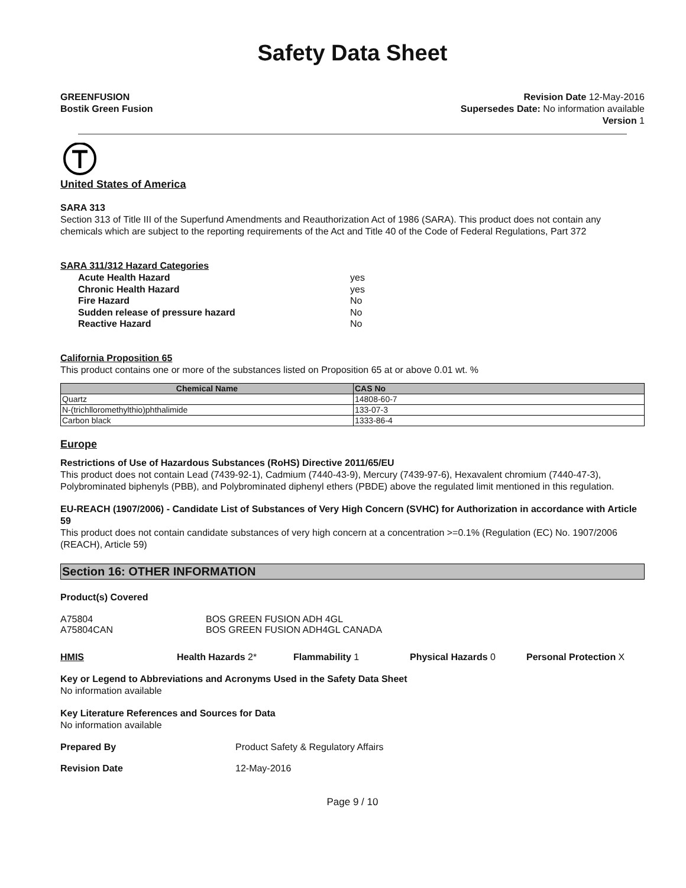Safety Data Sheet
GREENFUSION
Bostik Green Fusion
Revision Date 12-May-2016
Supersedes Date: No information available
Version 1
United States of America
SARA 313
Section 313 of Title III of the Superfund Amendments and Reauthorization Act of 1986 (SARA). This product does not contain any chemicals which are subject to the reporting requirements of the Act and Title 40 of the Code of Federal Regulations, Part 372
SARA 311/312 Hazard Categories
Acute Health Hazard yes Chronic Health Hazard yes Fire Hazard No Sudden release of pressure hazard No Reactive Hazard No
California Proposition 65
This product contains one or more of the substances listed on Proposition 65 at or above 0.01 wt. %
| Chemical Name | CAS No |
| --- | --- |
| Quartz | 14808-60-7 |
| N-(trichlloromethylthio)phthalimide | 133-07-3 |
| Carbon black | 1333-86-4 |
Europe
Restrictions of Use of Hazardous Substances (RoHS) Directive 2011/65/EU
This product does not contain Lead (7439-92-1), Cadmium (7440-43-9), Mercury (7439-97-6), Hexavalent chromium (7440-47-3), Polybrominated biphenyls (PBB), and Polybrominated diphenyl ethers (PBDE) above the regulated limit mentioned in this regulation.
EU-REACH (1907/2006) - Candidate List of Substances of Very High Concern (SVHC) for Authorization in accordance with Article 59
This product does not contain candidate substances of very high concern at a concentration >=0.1% (Regulation (EC) No. 1907/2006 (REACH), Article 59)
Section 16: OTHER INFORMATION
Product(s) Covered
A75804
A75804CAN
BOS GREEN FUSION ADH 4GL
BOS GREEN FUSION ADH4GL CANADA
HMIS Health Hazards 2* Flammability 1 Physical Hazards 0 Personal Protection X
Key or Legend to Abbreviations and Acronyms Used in the Safety Data Sheet
No information available
Key Literature References and Sources for Data
No information available
Prepared By Product Safety & Regulatory Affairs
Revision Date 12-May-2016
Page 9 / 10